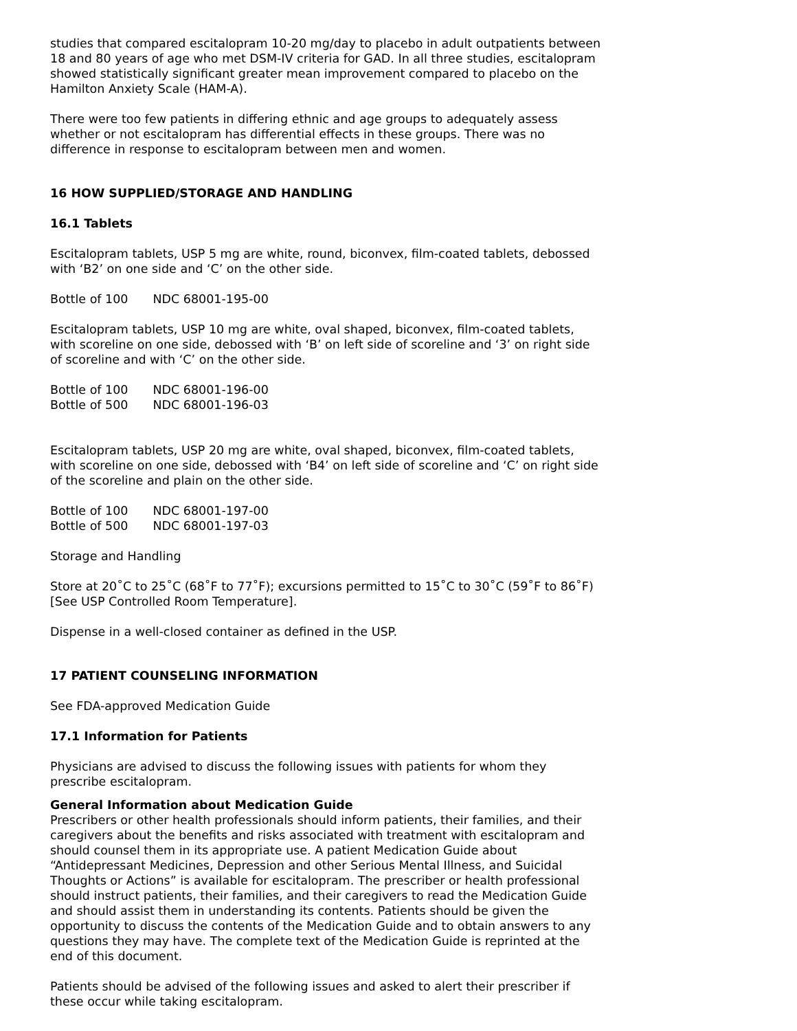studies that compared escitalopram 10-20 mg/day to placebo in adult outpatients between 18 and 80 years of age who met DSM-IV criteria for GAD. In all three studies, escitalopram showed statistically significant greater mean improvement compared to placebo on the Hamilton Anxiety Scale (HAM-A).
There were too few patients in differing ethnic and age groups to adequately assess whether or not escitalopram has differential effects in these groups. There was no difference in response to escitalopram between men and women.
16 HOW SUPPLIED/STORAGE AND HANDLING
16.1 Tablets
Escitalopram tablets, USP 5 mg are white, round, biconvex, film-coated tablets, debossed with ‘B2’ on one side and ‘C’ on the other side.
Bottle of 100 NDC 68001-195-00
Escitalopram tablets, USP 10 mg are white, oval shaped, biconvex, film-coated tablets, with scoreline on one side, debossed with ‘B’ on left side of scoreline and ‘3’ on right side of scoreline and with ‘C’ on the other side.
Bottle of 100 NDC 68001-196-00
Bottle of 500 NDC 68001-196-03
Escitalopram tablets, USP 20 mg are white, oval shaped, biconvex, film-coated tablets, with scoreline on one side, debossed with ‘B4’ on left side of scoreline and ‘C’ on right side of the scoreline and plain on the other side.
Bottle of 100 NDC 68001-197-00
Bottle of 500 NDC 68001-197-03
Storage and Handling
Store at 20˚C to 25˚C (68˚F to 77˚F); excursions permitted to 15˚C to 30˚C (59˚F to 86˚F) [See USP Controlled Room Temperature].
Dispense in a well-closed container as defined in the USP.
17 PATIENT COUNSELING INFORMATION
See FDA-approved Medication Guide
17.1 Information for Patients
Physicians are advised to discuss the following issues with patients for whom they prescribe escitalopram.
General Information about Medication Guide
Prescribers or other health professionals should inform patients, their families, and their caregivers about the benefits and risks associated with treatment with escitalopram and should counsel them in its appropriate use. A patient Medication Guide about “Antidepressant Medicines, Depression and other Serious Mental Illness, and Suicidal Thoughts or Actions” is available for escitalopram. The prescriber or health professional should instruct patients, their families, and their caregivers to read the Medication Guide and should assist them in understanding its contents. Patients should be given the opportunity to discuss the contents of the Medication Guide and to obtain answers to any questions they may have. The complete text of the Medication Guide is reprinted at the end of this document.
Patients should be advised of the following issues and asked to alert their prescriber if these occur while taking escitalopram.